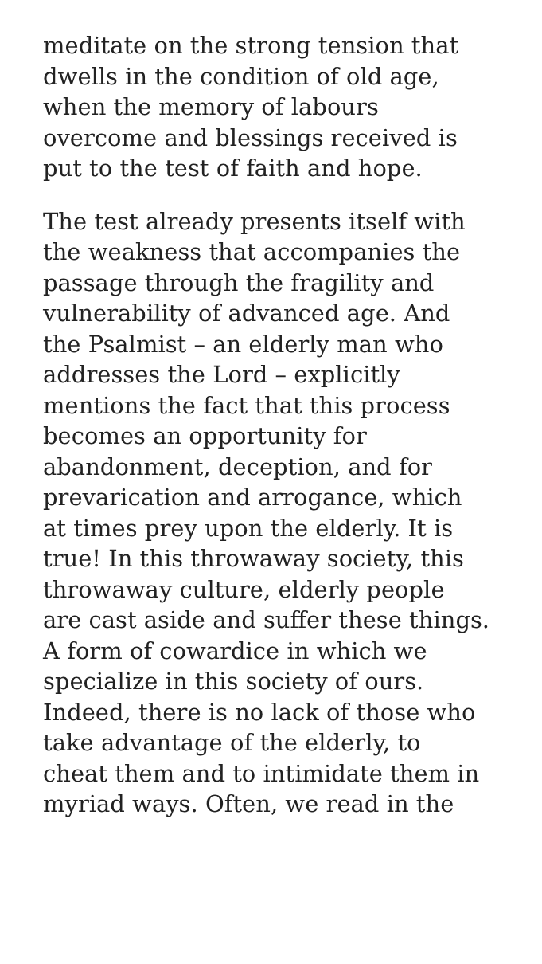meditate on the strong tension that
dwells in the condition of old age,
when the memory of labours
overcome and blessings received is
put to the test of faith and hope.
The test already presents itself with
the weakness that accompanies the
passage through the fragility and
vulnerability of advanced age. And
the Psalmist – an elderly man who
addresses the Lord – explicitly
mentions the fact that this process
becomes an opportunity for
abandonment, deception, and for
prevarication and arrogance, which
at times prey upon the elderly. It is
true! In this throwaway society, this
throwaway culture, elderly people
are cast aside and suffer these things.
A form of cowardice in which we
specialize in this society of ours.
Indeed, there is no lack of those who
take advantage of the elderly, to
cheat them and to intimidate them in
myriad ways. Often, we read in the